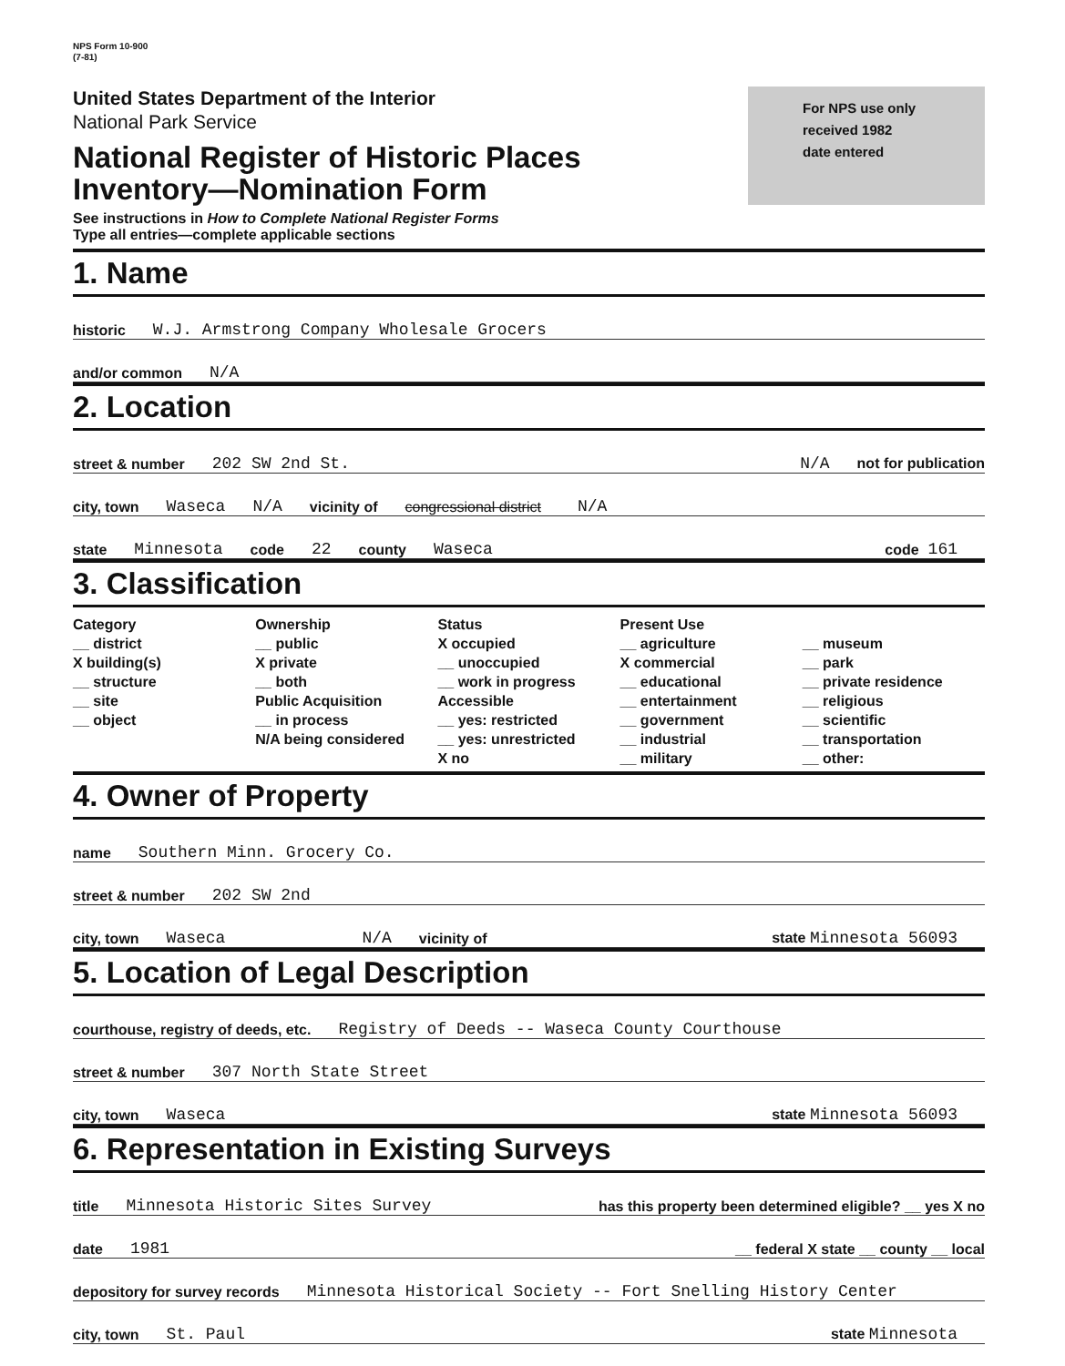NPS Form 10-900
(7-81)
United States Department of the Interior
National Park Service
National Register of Historic Places
Inventory—Nomination Form
See instructions in How to Complete National Register Forms
Type all entries—complete applicable sections
For NPS use only
received 1982
date entered
1. Name
historic W.J. Armstrong Company Wholesale Grocers
and/or common N/A
2. Location
street & number 202 SW 2nd St. N/A not for publication
city, town Waseca N/A vicinity of congressional district N/A
state Minnesota code 22 county Waseca code 161
3. Classification
Category
__ district
X building(s)
__ structure
__ site
__ object
Ownership
__ public
X private
__ both
Public Acquisition
__ in process
N/A being considered
Status
X occupied
__ unoccupied
__ work in progress
Accessible
__ yes: restricted
__ yes: unrestricted
X no
Present Use
__ agriculture
X commercial
__ educational
__ entertainment
__ government
__ industrial
__ military
__ museum
__ park
__ private residence
__ religious
__ scientific
__ transportation
__ other:
4. Owner of Property
name Southern Minn. Grocery Co.
street & number 202 SW 2nd
city, town Waseca N/A vicinity of state Minnesota 56093
5. Location of Legal Description
courthouse, registry of deeds, etc. Registry of Deeds -- Waseca County Courthouse
street & number 307 North State Street
city, town Waseca state Minnesota 56093
6. Representation in Existing Surveys
title Minnesota Historic Sites Survey has this property been determined eligible? __ yes X no
date 1981 __ federal X state __ county __ local
depository for survey records Minnesota Historical Society -- Fort Snelling History Center
city, town St. Paul state Minnesota